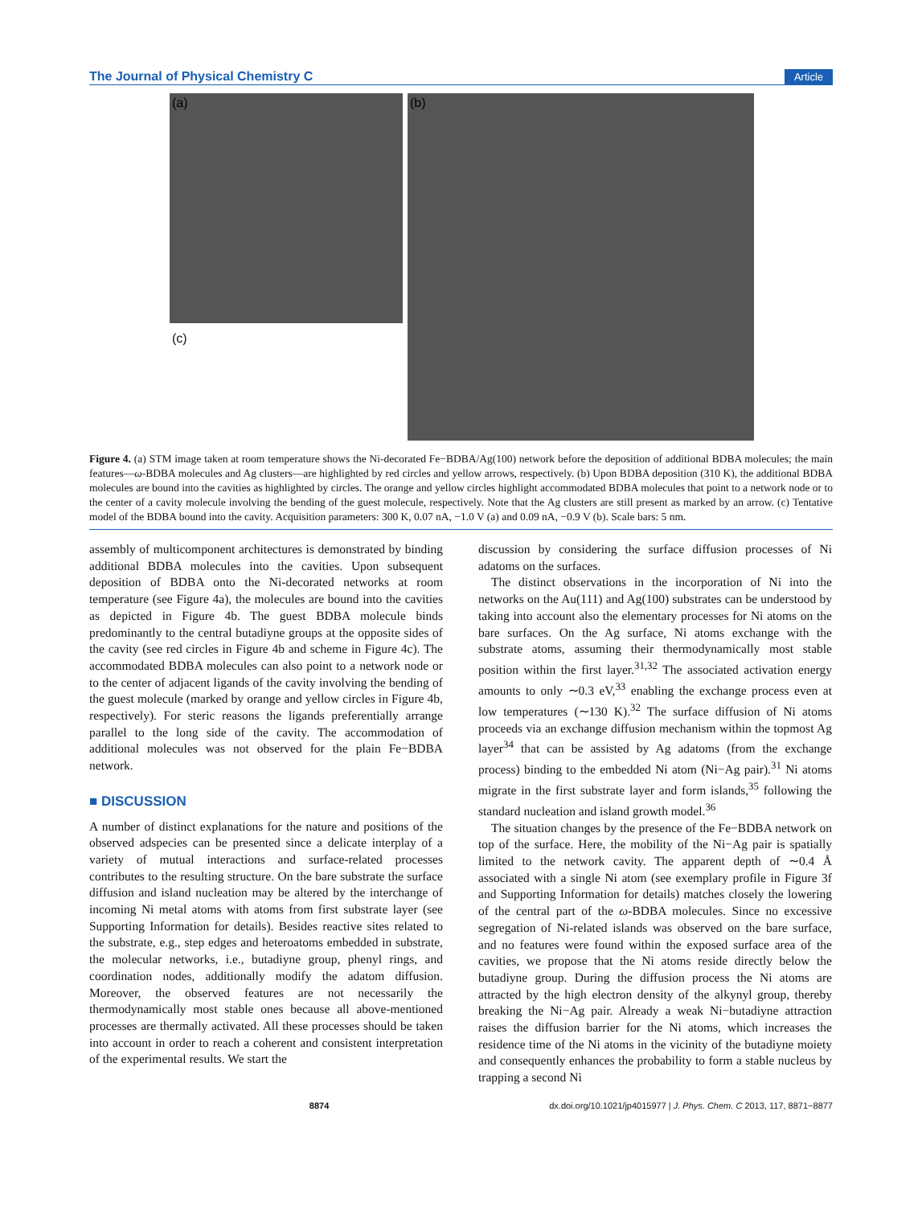The Journal of Physical Chemistry C Article
(a)
(c)
(b)
Figure 4. (a) STM image taken at room temperature shows the Ni-decorated Fe−BDBA/Ag(100) network before the deposition of additional BDBA molecules; the main features—ω-BDBA molecules and Ag clusters—are highlighted by red circles and yellow arrows, respectively. (b) Upon BDBA deposition (310 K), the additional BDBA molecules are bound into the cavities as highlighted by circles. The orange and yellow circles highlight accommodated BDBA molecules that point to a network node or to the center of a cavity molecule involving the bending of the guest molecule, respectively. Note that the Ag clusters are still present as marked by an arrow. (c) Tentative model of the BDBA bound into the cavity. Acquisition parameters: 300 K, 0.07 nA, −1.0 V (a) and 0.09 nA, −0.9 V (b). Scale bars: 5 nm.
assembly of multicomponent architectures is demonstrated by binding additional BDBA molecules into the cavities. Upon subsequent deposition of BDBA onto the Ni-decorated networks at room temperature (see Figure 4a), the molecules are bound into the cavities as depicted in Figure 4b. The guest BDBA molecule binds predominantly to the central butadiyne groups at the opposite sides of the cavity (see red circles in Figure 4b and scheme in Figure 4c). The accommodated BDBA molecules can also point to a network node or to the center of adjacent ligands of the cavity involving the bending of the guest molecule (marked by orange and yellow circles in Figure 4b, respectively). For steric reasons the ligands preferentially arrange parallel to the long side of the cavity. The accommodation of additional molecules was not observed for the plain Fe−BDBA network.
■ DISCUSSION
A number of distinct explanations for the nature and positions of the observed adspecies can be presented since a delicate interplay of a variety of mutual interactions and surface-related processes contributes to the resulting structure. On the bare substrate the surface diffusion and island nucleation may be altered by the interchange of incoming Ni metal atoms with atoms from first substrate layer (see Supporting Information for details). Besides reactive sites related to the substrate, e.g., step edges and heteroatoms embedded in substrate, the molecular networks, i.e., butadiyne group, phenyl rings, and coordination nodes, additionally modify the adatom diffusion. Moreover, the observed features are not necessarily the thermodynamically most stable ones because all above-mentioned processes are thermally activated. All these processes should be taken into account in order to reach a coherent and consistent interpretation of the experimental results. We start the
discussion by considering the surface diffusion processes of Ni adatoms on the surfaces.
The distinct observations in the incorporation of Ni into the networks on the Au(111) and Ag(100) substrates can be understood by taking into account also the elementary processes for Ni atoms on the bare surfaces. On the Ag surface, Ni atoms exchange with the substrate atoms, assuming their thermodynamically most stable position within the first layer.<sup>31,32</sup> The associated activation energy amounts to only ∼0.3 eV,<sup>33</sup> enabling the exchange process even at low temperatures (∼130 K).<sup>32</sup> The surface diffusion of Ni atoms proceeds via an exchange diffusion mechanism within the topmost Ag layer<sup>34</sup> that can be assisted by Ag adatoms (from the exchange process) binding to the embedded Ni atom (Ni−Ag pair).<sup>31</sup> Ni atoms migrate in the first substrate layer and form islands,<sup>35</sup> following the standard nucleation and island growth model.<sup>36</sup>
The situation changes by the presence of the Fe−BDBA network on top of the surface. Here, the mobility of the Ni−Ag pair is spatially limited to the network cavity. The apparent depth of ∼0.4 Å associated with a single Ni atom (see exemplary profile in Figure 3f and Supporting Information for details) matches closely the lowering of the central part of the ω-BDBA molecules. Since no excessive segregation of Ni-related islands was observed on the bare surface, and no features were found within the exposed surface area of the cavities, we propose that the Ni atoms reside directly below the butadiyne group. During the diffusion process the Ni atoms are attracted by the high electron density of the alkynyl group, thereby breaking the Ni−Ag pair. Already a weak Ni−butadiyne attraction raises the diffusion barrier for the Ni atoms, which increases the residence time of the Ni atoms in the vicinity of the butadiyne moiety and consequently enhances the probability to form a stable nucleus by trapping a second Ni
8874 dx.doi.org/10.1021/jp4015977 | J. Phys. Chem. C 2013, 117, 8871−8877